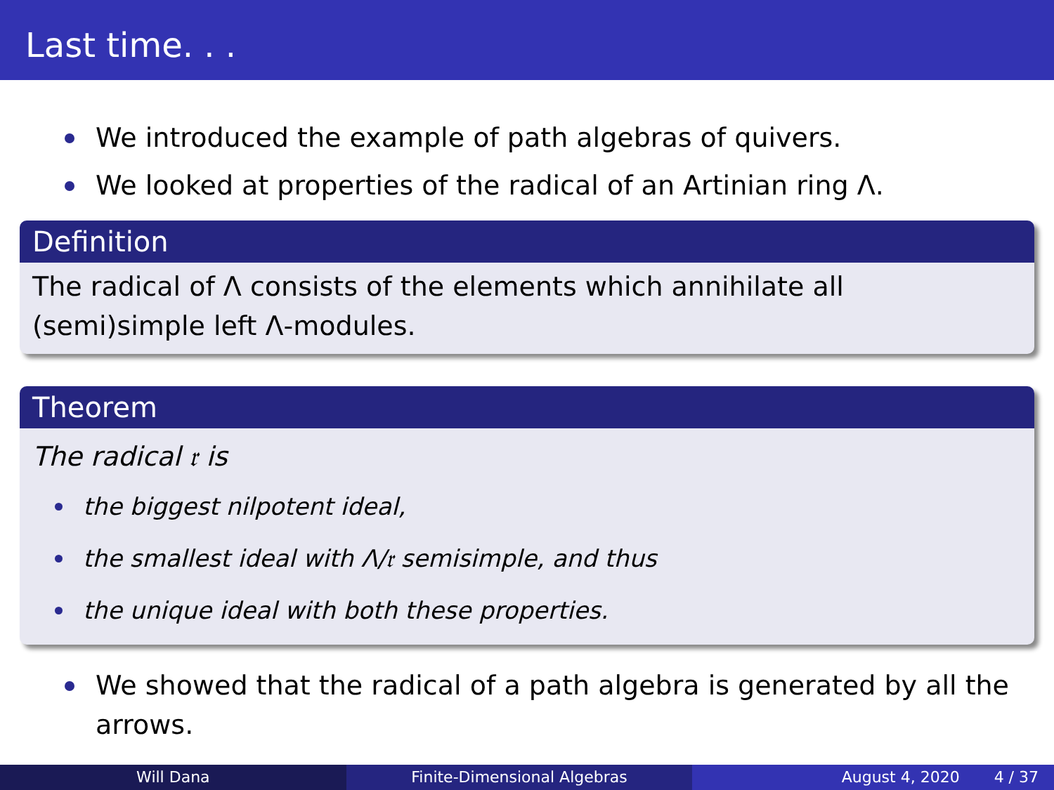Last time. . .
We introduced the example of path algebras of quivers.
We looked at properties of the radical of an Artinian ring Λ.
Definition
The radical of Λ consists of the elements which annihilate all (semi)simple left Λ-modules.
Theorem
The radical 𝔯 is
the biggest nilpotent ideal,
the smallest ideal with Λ/𝔯 semisimple, and thus
the unique ideal with both these properties.
We showed that the radical of a path algebra is generated by all the arrows.
Will Dana Finite-Dimensional Algebras August 4, 2020 4 / 37